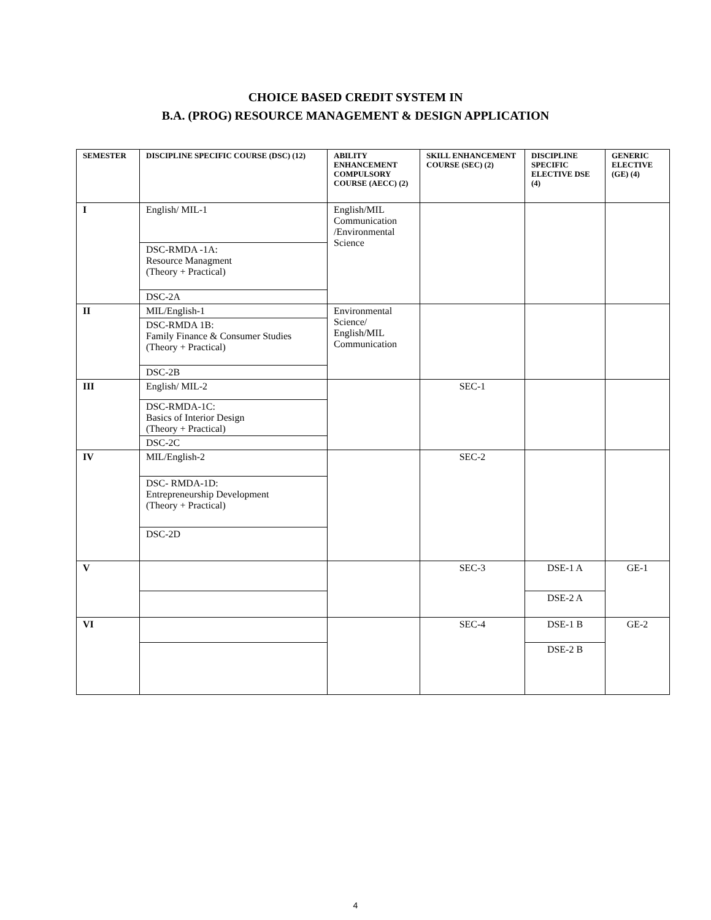CHOICE BASED CREDIT SYSTEM IN
B.A. (PROG) RESOURCE MANAGEMENT & DESIGN APPLICATION
| SEMESTER | DISCIPLINE SPECIFIC COURSE (DSC) (12) | ABILITY ENHANCEMENT COMPULSORY COURSE (AECC) (2) | SKILL ENHANCEMENT COURSE (SEC) (2) | DISCIPLINE SPECIFIC ELECTIVE DSE (4) | GENERIC ELECTIVE (GE) (4) |
| --- | --- | --- | --- | --- | --- |
| I | English/ MIL-1 | English/MIL Communication /Environmental Science | | | |
| | DSC-RMDA -1A: Resource Managment (Theory + Practical) | | | | |
| | DSC-2A | | | | |
| II | MIL/English-1 | Environmental Science/ English/MIL Communication | | | |
| | DSC-RMDA 1B: Family Finance & Consumer Studies (Theory + Practical) | | | | |
| | DSC-2B | | | | |
| III | English/ MIL-2 | | SEC-1 | | |
| | DSC-RMDA-1C: Basics of Interior Design (Theory + Practical) | | | | |
| | DSC-2C | | | | |
| IV | MIL/English-2 | | SEC-2 | | |
| | DSC- RMDA-1D: Entrepreneurship Development (Theory + Practical) | | | | |
| | DSC-2D | | | | |
| V | | | SEC-3 | DSE-1 A | GE-1 |
| | | | | DSE-2 A | |
| VI | | | SEC-4 | DSE-1 B | GE-2 |
| | | | | DSE-2 B | |
4